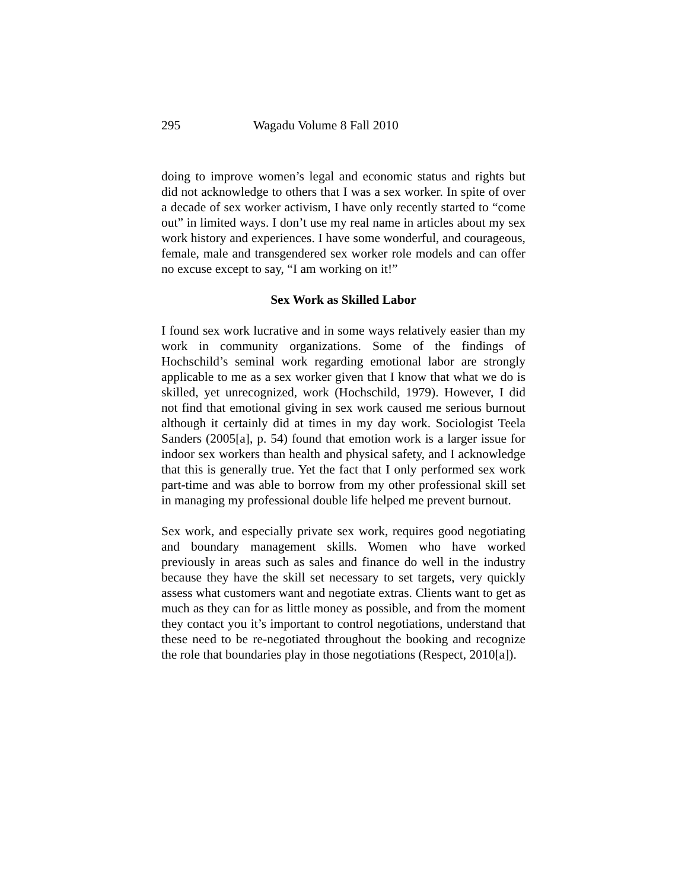295 Wagadu Volume 8 Fall 2010
doing to improve women’s legal and economic status and rights but did not acknowledge to others that I was a sex worker. In spite of over a decade of sex worker activism, I have only recently started to “come out” in limited ways. I don’t use my real name in articles about my sex work history and experiences. I have some wonderful, and courageous, female, male and transgendered sex worker role models and can offer no excuse except to say, “I am working on it!”
Sex Work as Skilled Labor
I found sex work lucrative and in some ways relatively easier than my work in community organizations. Some of the findings of Hochschild’s seminal work regarding emotional labor are strongly applicable to me as a sex worker given that I know that what we do is skilled, yet unrecognized, work (Hochschild, 1979). However, I did not find that emotional giving in sex work caused me serious burnout although it certainly did at times in my day work. Sociologist Teela Sanders (2005[a], p. 54) found that emotion work is a larger issue for indoor sex workers than health and physical safety, and I acknowledge that this is generally true. Yet the fact that I only performed sex work part-time and was able to borrow from my other professional skill set in managing my professional double life helped me prevent burnout.
Sex work, and especially private sex work, requires good negotiating and boundary management skills. Women who have worked previously in areas such as sales and finance do well in the industry because they have the skill set necessary to set targets, very quickly assess what customers want and negotiate extras. Clients want to get as much as they can for as little money as possible, and from the moment they contact you it’s important to control negotiations, understand that these need to be re-negotiated throughout the booking and recognize the role that boundaries play in those negotiations (Respect, 2010[a]).